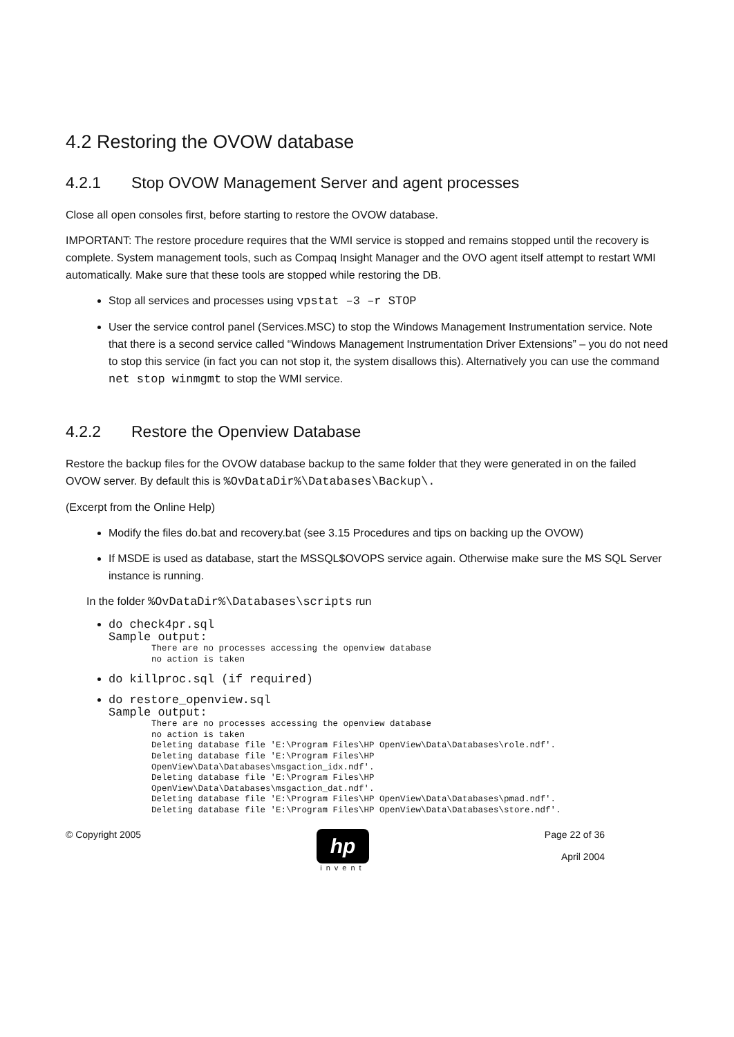4.2 Restoring the OVOW database
4.2.1 Stop OVOW Management Server and agent processes
Close all open consoles first, before starting to restore the OVOW database.
IMPORTANT: The restore procedure requires that the WMI service is stopped and remains stopped until the recovery is complete. System management tools, such as Compaq Insight Manager and the OVO agent itself attempt to restart WMI automatically. Make sure that these tools are stopped while restoring the DB.
Stop all services and processes using vpstat –3 –r STOP
User the service control panel (Services.MSC) to stop the Windows Management Instrumentation service. Note that there is a second service called “Windows Management Instrumentation Driver Extensions” – you do not need to stop this service (in fact you can not stop it, the system disallows this). Alternatively you can use the command net stop winmgmt to stop the WMI service.
4.2.2 Restore the Openview Database
Restore the backup files for the OVOW database backup to the same folder that they were generated in on the failed OVOW server. By default this is %OvDataDir%\Databases\Backup\.
(Excerpt from the Online Help)
Modify the files do.bat and recovery.bat (see 3.15 Procedures and tips on backing up the OVOW)
If MSDE is used as database, start the MSSQL$OVOPS service again. Otherwise make sure the MS SQL Server instance is running.
In the folder %OvDataDir%\Databases\scripts run
do check4pr.sql
Sample output:
There are no processes accessing the openview database
no action is taken
do killproc.sql (if required)
do restore_openview.sql
Sample output:
There are no processes accessing the openview database
no action is taken
Deleting database file 'E:\Program Files\HP OpenView\Data\Databases\role.ndf'.
Deleting database file 'E:\Program Files\HP
OpenView\Data\Databases\msgaction_idx.ndf'.
Deleting database file 'E:\Program Files\HP
OpenView\Data\Databases\msgaction_dat.ndf'.
Deleting database file 'E:\Program Files\HP OpenView\Data\Databases\pmad.ndf'.
Deleting database file 'E:\Program Files\HP OpenView\Data\Databases\store.ndf'.
© Copyright 2005
hp
invent
Page 22 of 36
April 2004